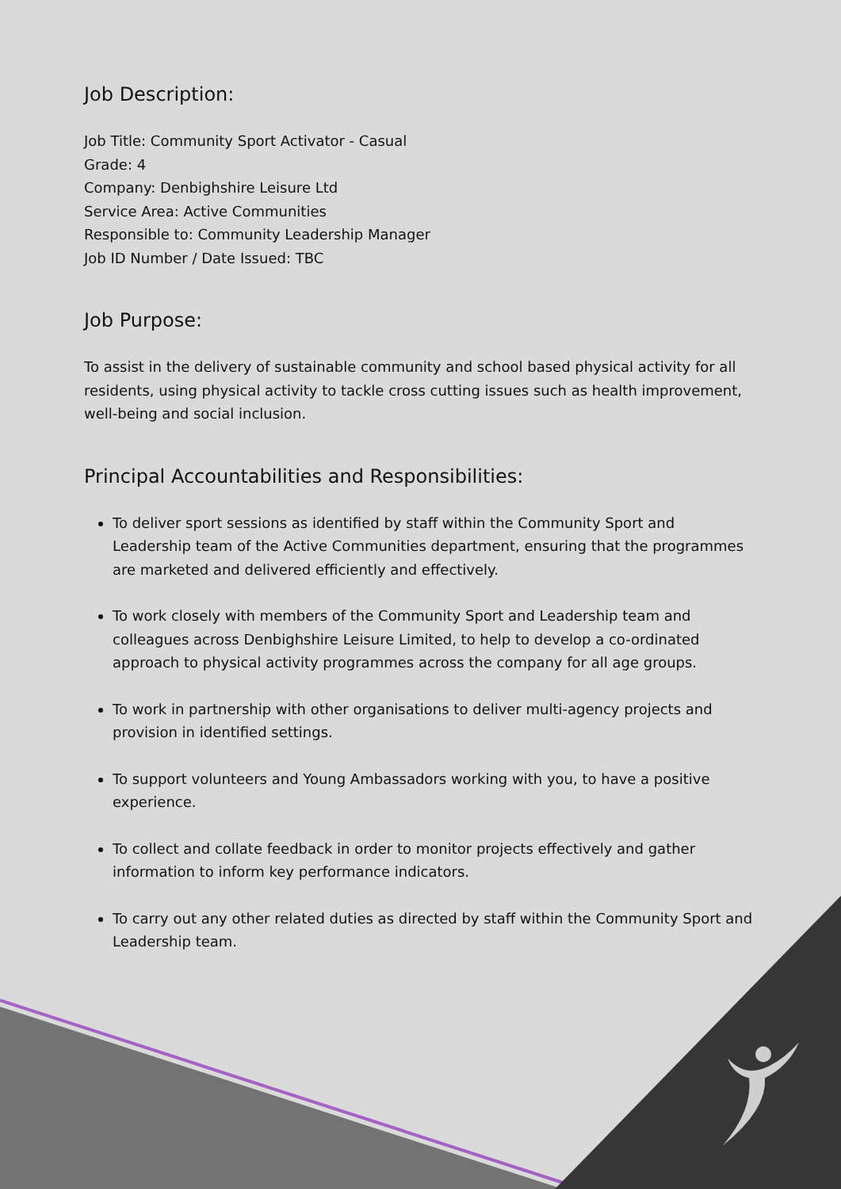Job Description:
Job Title: Community Sport Activator - Casual
Grade: 4
Company: Denbighshire Leisure Ltd
Service Area: Active Communities
Responsible to: Community Leadership Manager
Job ID Number / Date Issued: TBC
Job Purpose:
To assist in the delivery of sustainable community and school based physical activity for all residents, using physical activity to tackle cross cutting issues such as health improvement, well-being and social inclusion.
Principal Accountabilities and Responsibilities:
To deliver sport sessions as identified by staff within the Community Sport and Leadership team of the Active Communities department, ensuring that the programmes are marketed and delivered efficiently and effectively.
To work closely with members of the Community Sport and Leadership team and colleagues across Denbighshire Leisure Limited, to help to develop a co-ordinated approach to physical activity programmes across the company for all age groups.
To work in partnership with other organisations to deliver multi-agency projects and provision in identified settings.
To support volunteers and Young Ambassadors working with you, to have a positive experience.
To collect and collate feedback in order to monitor projects effectively and gather information to inform key performance indicators.
To carry out any other related duties as directed by staff within the Community Sport and Leadership team.